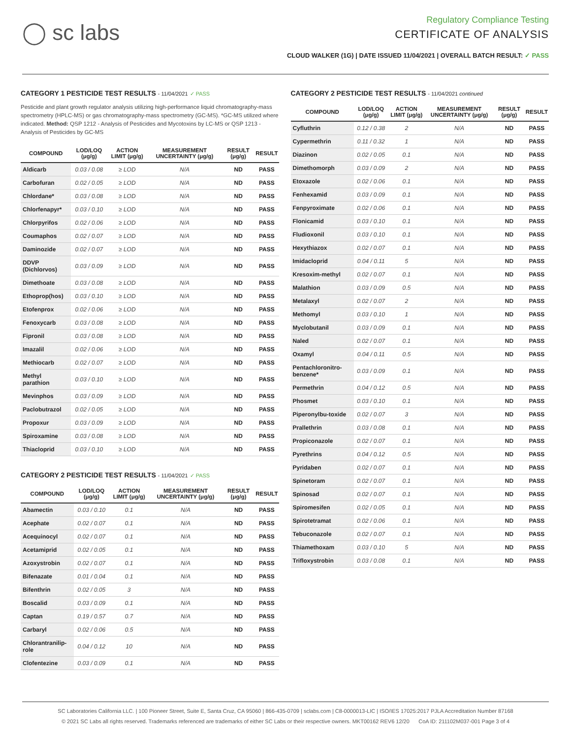◯ sc labs
Regulatory Compliance Testing
CERTIFICATE OF ANALYSIS
CLOUD WALKER (1G) | DATE ISSUED 11/04/2021 | OVERALL BATCH RESULT: ✓ PASS
CATEGORY 1 PESTICIDE TEST RESULTS - 11/04/2021 ✓ PASS
Pesticide and plant growth regulator analysis utilizing high-performance liquid chromatography-mass spectrometry (HPLC-MS) or gas chromatography-mass spectrometry (GC-MS). *GC-MS utilized where indicated. Method: QSP 1212 - Analysis of Pesticides and Mycotoxins by LC-MS or QSP 1213 - Analysis of Pesticides by GC-MS
| COMPOUND | LOD/LOQ (μg/g) | ACTION LIMIT (μg/g) | MEASUREMENT UNCERTAINTY (μg/g) | RESULT (μg/g) | RESULT |
| --- | --- | --- | --- | --- | --- |
| Aldicarb | 0.03 / 0.08 | ≥ LOD | N/A | ND | PASS |
| Carbofuran | 0.02 / 0.05 | ≥ LOD | N/A | ND | PASS |
| Chlordane* | 0.03 / 0.08 | ≥ LOD | N/A | ND | PASS |
| Chlorfenapyr* | 0.03 / 0.10 | ≥ LOD | N/A | ND | PASS |
| Chlorpyrifos | 0.02 / 0.06 | ≥ LOD | N/A | ND | PASS |
| Coumaphos | 0.02 / 0.07 | ≥ LOD | N/A | ND | PASS |
| Daminozide | 0.02 / 0.07 | ≥ LOD | N/A | ND | PASS |
| DDVP (Dichlorvos) | 0.03 / 0.09 | ≥ LOD | N/A | ND | PASS |
| Dimethoate | 0.03 / 0.08 | ≥ LOD | N/A | ND | PASS |
| Ethoprop(hos) | 0.03 / 0.10 | ≥ LOD | N/A | ND | PASS |
| Etofenprox | 0.02 / 0.06 | ≥ LOD | N/A | ND | PASS |
| Fenoxycarb | 0.03 / 0.08 | ≥ LOD | N/A | ND | PASS |
| Fipronil | 0.03 / 0.08 | ≥ LOD | N/A | ND | PASS |
| Imazalil | 0.02 / 0.06 | ≥ LOD | N/A | ND | PASS |
| Methiocarb | 0.02 / 0.07 | ≥ LOD | N/A | ND | PASS |
| Methyl parathion | 0.03 / 0.10 | ≥ LOD | N/A | ND | PASS |
| Mevinphos | 0.03 / 0.09 | ≥ LOD | N/A | ND | PASS |
| Paclobutrazol | 0.02 / 0.05 | ≥ LOD | N/A | ND | PASS |
| Propoxur | 0.03 / 0.09 | ≥ LOD | N/A | ND | PASS |
| Spiroxamine | 0.03 / 0.08 | ≥ LOD | N/A | ND | PASS |
| Thiacloprid | 0.03 / 0.10 | ≥ LOD | N/A | ND | PASS |
CATEGORY 2 PESTICIDE TEST RESULTS - 11/04/2021 ✓ PASS
| COMPOUND | LOD/LOQ (μg/g) | ACTION LIMIT (μg/g) | MEASUREMENT UNCERTAINTY (μg/g) | RESULT (μg/g) | RESULT |
| --- | --- | --- | --- | --- | --- |
| Abamectin | 0.03 / 0.10 | 0.1 | N/A | ND | PASS |
| Acephate | 0.02 / 0.07 | 0.1 | N/A | ND | PASS |
| Acequinocyl | 0.02 / 0.07 | 0.1 | N/A | ND | PASS |
| Acetamiprid | 0.02 / 0.05 | 0.1 | N/A | ND | PASS |
| Azoxystrobin | 0.02 / 0.07 | 0.1 | N/A | ND | PASS |
| Bifenazate | 0.01 / 0.04 | 0.1 | N/A | ND | PASS |
| Bifenthrin | 0.02 / 0.05 | 3 | N/A | ND | PASS |
| Boscalid | 0.03 / 0.09 | 0.1 | N/A | ND | PASS |
| Captan | 0.19 / 0.57 | 0.7 | N/A | ND | PASS |
| Carbaryl | 0.02 / 0.06 | 0.5 | N/A | ND | PASS |
| Chlorantranilip-role | 0.04 / 0.12 | 10 | N/A | ND | PASS |
| Clofentezine | 0.03 / 0.09 | 0.1 | N/A | ND | PASS |
CATEGORY 2 PESTICIDE TEST RESULTS - 11/04/2021 continued
| COMPOUND | LOD/LOQ (μg/g) | ACTION LIMIT (μg/g) | MEASUREMENT UNCERTAINTY (μg/g) | RESULT (μg/g) | RESULT |
| --- | --- | --- | --- | --- | --- |
| Cyfluthrin | 0.12 / 0.38 | 2 | N/A | ND | PASS |
| Cypermethrin | 0.11 / 0.32 | 1 | N/A | ND | PASS |
| Diazinon | 0.02 / 0.05 | 0.1 | N/A | ND | PASS |
| Dimethomorph | 0.03 / 0.09 | 2 | N/A | ND | PASS |
| Etoxazole | 0.02 / 0.06 | 0.1 | N/A | ND | PASS |
| Fenhexamid | 0.03 / 0.09 | 0.1 | N/A | ND | PASS |
| Fenpyroximate | 0.02 / 0.06 | 0.1 | N/A | ND | PASS |
| Flonicamid | 0.03 / 0.10 | 0.1 | N/A | ND | PASS |
| Fludioxonil | 0.03 / 0.10 | 0.1 | N/A | ND | PASS |
| Hexythiazox | 0.02 / 0.07 | 0.1 | N/A | ND | PASS |
| Imidacloprid | 0.04 / 0.11 | 5 | N/A | ND | PASS |
| Kresoxim-methyl | 0.02 / 0.07 | 0.1 | N/A | ND | PASS |
| Malathion | 0.03 / 0.09 | 0.5 | N/A | ND | PASS |
| Metalaxyl | 0.02 / 0.07 | 2 | N/A | ND | PASS |
| Methomyl | 0.03 / 0.10 | 1 | N/A | ND | PASS |
| Myclobutanil | 0.03 / 0.09 | 0.1 | N/A | ND | PASS |
| Naled | 0.02 / 0.07 | 0.1 | N/A | ND | PASS |
| Oxamyl | 0.04 / 0.11 | 0.5 | N/A | ND | PASS |
| Pentachloronitro-benzene* | 0.03 / 0.09 | 0.1 | N/A | ND | PASS |
| Permethrin | 0.04 / 0.12 | 0.5 | N/A | ND | PASS |
| Phosmet | 0.03 / 0.10 | 0.1 | N/A | ND | PASS |
| Piperonylbu-toxide | 0.02 / 0.07 | 3 | N/A | ND | PASS |
| Prallethrin | 0.03 / 0.08 | 0.1 | N/A | ND | PASS |
| Propiconazole | 0.02 / 0.07 | 0.1 | N/A | ND | PASS |
| Pyrethrins | 0.04 / 0.12 | 0.5 | N/A | ND | PASS |
| Pyridaben | 0.02 / 0.07 | 0.1 | N/A | ND | PASS |
| Spinetoram | 0.02 / 0.07 | 0.1 | N/A | ND | PASS |
| Spinosad | 0.02 / 0.07 | 0.1 | N/A | ND | PASS |
| Spiromesifen | 0.02 / 0.05 | 0.1 | N/A | ND | PASS |
| Spirotetramat | 0.02 / 0.06 | 0.1 | N/A | ND | PASS |
| Tebuconazole | 0.02 / 0.07 | 0.1 | N/A | ND | PASS |
| Thiamethoxam | 0.03 / 0.10 | 5 | N/A | ND | PASS |
| Trifloxystrobin | 0.03 / 0.08 | 0.1 | N/A | ND | PASS |
SC Laboratories California LLC. | 100 Pioneer Street, Suite E, Santa Cruz, CA 95060 | 866-435-0709 | sclabs.com | C8-0000013-LIC | ISO/IES 17025:2017 PJLA Accreditation Number 87168
© 2021 SC Labs all rights reserved. Trademarks referenced are trademarks of either SC Labs or their respective owners. MKT00162 REV6 12/20 CoA ID: 211102M037-001 Page 3 of 4